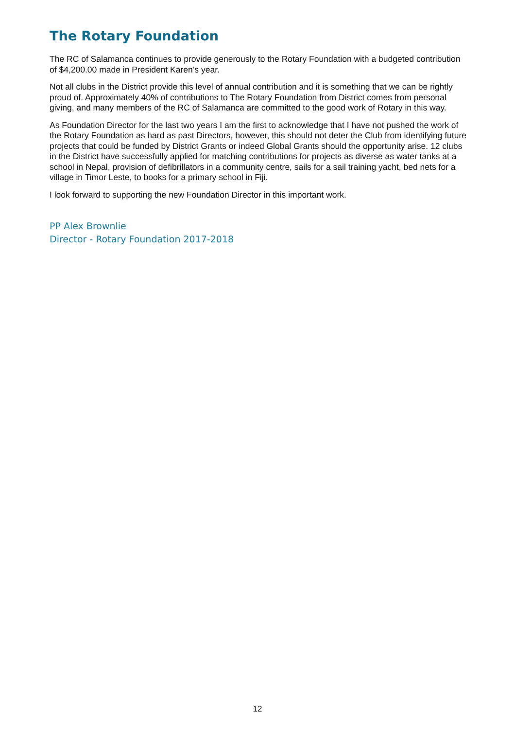The Rotary Foundation
The RC of Salamanca continues to provide generously to the Rotary Foundation with a budgeted contribution of $4,200.00 made in President Karen’s year.
Not all clubs in the District provide this level of annual contribution and it is something that we can be rightly proud of. Approximately 40% of contributions to The Rotary Foundation from District comes from personal giving, and many members of the RC of Salamanca are committed to the good work of Rotary in this way.
As Foundation Director for the last two years I am the first to acknowledge that I have not pushed the work of the Rotary Foundation as hard as past Directors, however, this should not deter the Club from identifying future projects that could be funded by District Grants or indeed Global Grants should the opportunity arise. 12 clubs in the District have successfully applied for matching contributions for projects as diverse as water tanks at a school in Nepal, provision of defibrillators in a community centre, sails for a sail training yacht, bed nets for a village in Timor Leste, to books for a primary school in Fiji.
I look forward to supporting the new Foundation Director in this important work.
PP Alex Brownlie
Director - Rotary Foundation 2017-2018
12